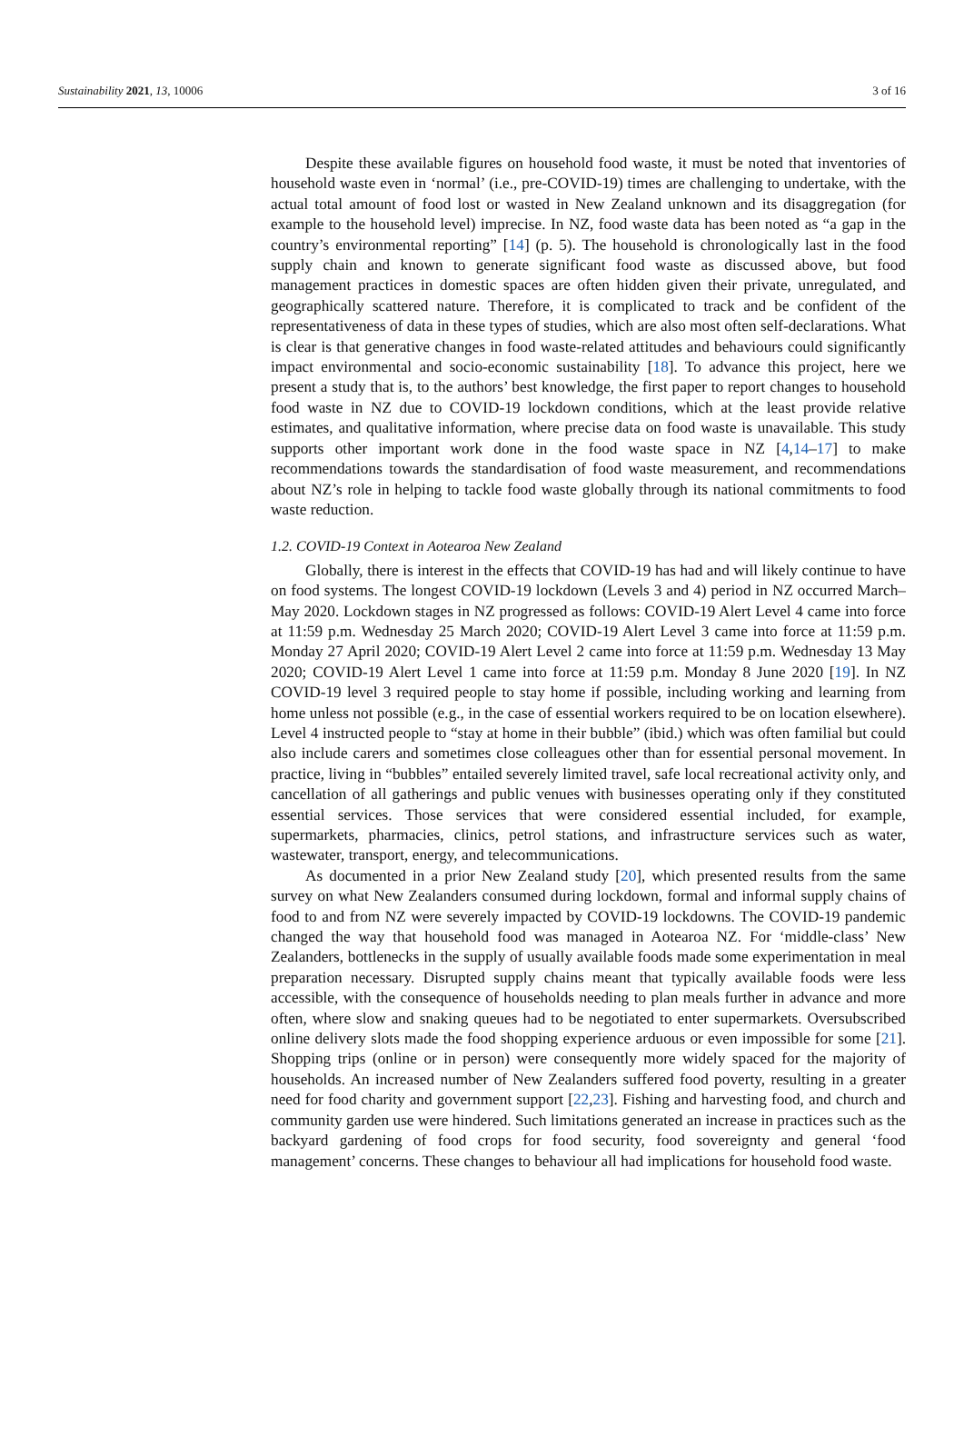Sustainability 2021, 13, 10006 3 of 16
Despite these available figures on household food waste, it must be noted that inventories of household waste even in ‘normal’ (i.e., pre-COVID-19) times are challenging to undertake, with the actual total amount of food lost or wasted in New Zealand unknown and its disaggregation (for example to the household level) imprecise. In NZ, food waste data has been noted as “a gap in the country’s environmental reporting” [14] (p. 5). The household is chronologically last in the food supply chain and known to generate significant food waste as discussed above, but food management practices in domestic spaces are often hidden given their private, unregulated, and geographically scattered nature. Therefore, it is complicated to track and be confident of the representativeness of data in these types of studies, which are also most often self-declarations. What is clear is that generative changes in food waste-related attitudes and behaviours could significantly impact environmental and socio-economic sustainability [18]. To advance this project, here we present a study that is, to the authors’ best knowledge, the first paper to report changes to household food waste in NZ due to COVID-19 lockdown conditions, which at the least provide relative estimates, and qualitative information, where precise data on food waste is unavailable. This study supports other important work done in the food waste space in NZ [4,14–17] to make recommendations towards the standardisation of food waste measurement, and recommendations about NZ’s role in helping to tackle food waste globally through its national commitments to food waste reduction.
1.2. COVID-19 Context in Aotearoa New Zealand
Globally, there is interest in the effects that COVID-19 has had and will likely continue to have on food systems. The longest COVID-19 lockdown (Levels 3 and 4) period in NZ occurred March–May 2020. Lockdown stages in NZ progressed as follows: COVID-19 Alert Level 4 came into force at 11:59 p.m. Wednesday 25 March 2020; COVID-19 Alert Level 3 came into force at 11:59 p.m. Monday 27 April 2020; COVID-19 Alert Level 2 came into force at 11:59 p.m. Wednesday 13 May 2020; COVID-19 Alert Level 1 came into force at 11:59 p.m. Monday 8 June 2020 [19]. In NZ COVID-19 level 3 required people to stay home if possible, including working and learning from home unless not possible (e.g., in the case of essential workers required to be on location elsewhere). Level 4 instructed people to “stay at home in their bubble” (ibid.) which was often familial but could also include carers and sometimes close colleagues other than for essential personal movement. In practice, living in “bubbles” entailed severely limited travel, safe local recreational activity only, and cancellation of all gatherings and public venues with businesses operating only if they constituted essential services. Those services that were considered essential included, for example, supermarkets, pharmacies, clinics, petrol stations, and infrastructure services such as water, wastewater, transport, energy, and telecommunications.
As documented in a prior New Zealand study [20], which presented results from the same survey on what New Zealanders consumed during lockdown, formal and informal supply chains of food to and from NZ were severely impacted by COVID-19 lockdowns. The COVID-19 pandemic changed the way that household food was managed in Aotearoa NZ. For ‘middle-class’ New Zealanders, bottlenecks in the supply of usually available foods made some experimentation in meal preparation necessary. Disrupted supply chains meant that typically available foods were less accessible, with the consequence of households needing to plan meals further in advance and more often, where slow and snaking queues had to be negotiated to enter supermarkets. Oversubscribed online delivery slots made the food shopping experience arduous or even impossible for some [21]. Shopping trips (online or in person) were consequently more widely spaced for the majority of households. An increased number of New Zealanders suffered food poverty, resulting in a greater need for food charity and government support [22,23]. Fishing and harvesting food, and church and community garden use were hindered. Such limitations generated an increase in practices such as the backyard gardening of food crops for food security, food sovereignty and general ‘food management’ concerns. These changes to behaviour all had implications for household food waste.